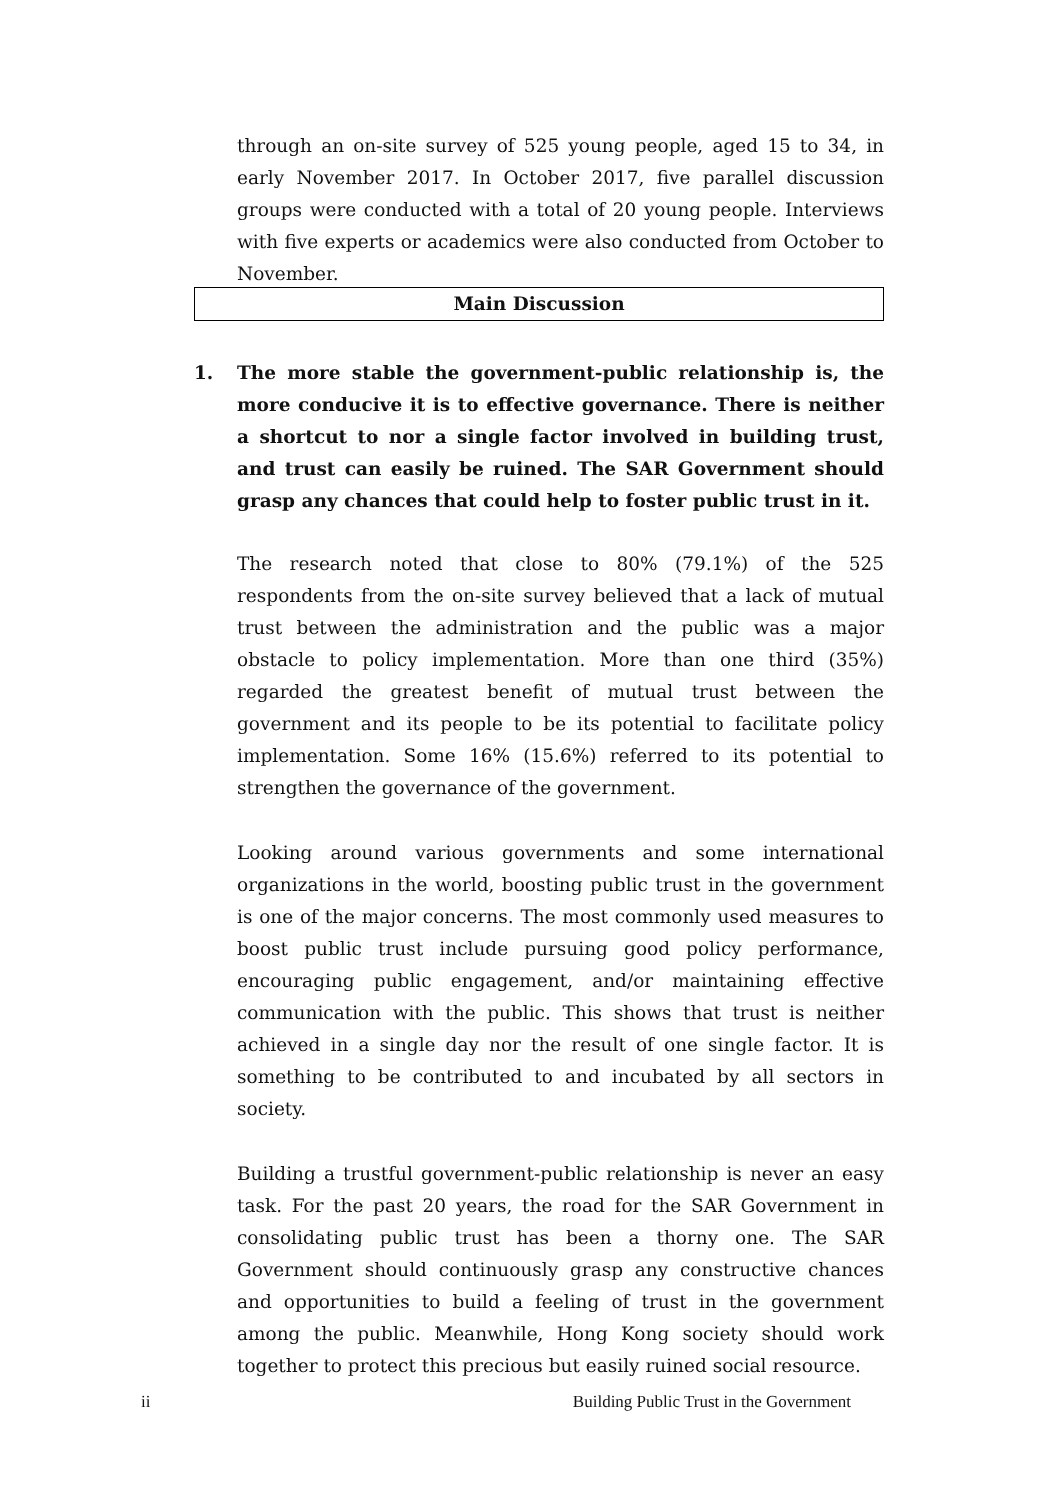through an on-site survey of 525 young people, aged 15 to 34, in early November 2017. In October 2017, five parallel discussion groups were conducted with a total of 20 young people. Interviews with five experts or academics were also conducted from October to November.
Main Discussion
1. The more stable the government-public relationship is, the more conducive it is to effective governance. There is neither a shortcut to nor a single factor involved in building trust, and trust can easily be ruined. The SAR Government should grasp any chances that could help to foster public trust in it.
The research noted that close to 80% (79.1%) of the 525 respondents from the on-site survey believed that a lack of mutual trust between the administration and the public was a major obstacle to policy implementation. More than one third (35%) regarded the greatest benefit of mutual trust between the government and its people to be its potential to facilitate policy implementation. Some 16% (15.6%) referred to its potential to strengthen the governance of the government.
Looking around various governments and some international organizations in the world, boosting public trust in the government is one of the major concerns. The most commonly used measures to boost public trust include pursuing good policy performance, encouraging public engagement, and/or maintaining effective communication with the public. This shows that trust is neither achieved in a single day nor the result of one single factor. It is something to be contributed to and incubated by all sectors in society.
Building a trustful government-public relationship is never an easy task. For the past 20 years, the road for the SAR Government in consolidating public trust has been a thorny one. The SAR Government should continuously grasp any constructive chances and opportunities to build a feeling of trust in the government among the public. Meanwhile, Hong Kong society should work together to protect this precious but easily ruined social resource.
ii Building Public Trust in the Government